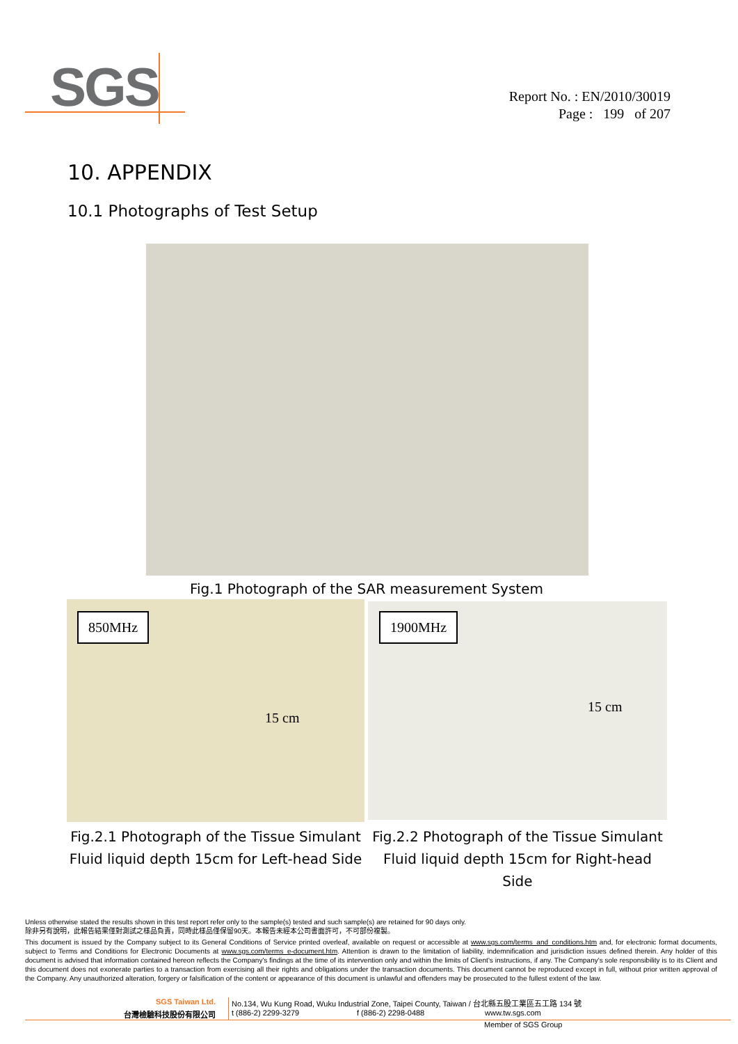SGS
Report No. : EN/2010/30019
Page : 199 of 207
10. APPENDIX
10.1 Photographs of Test Setup
Fig.1 Photograph of the SAR measurement System
850MHz 1900MHz
15 cm
15 cm
Fig.2.1 Photograph of the Tissue Simulant Fluid liquid depth 15cm for Left-head Side
Fig.2.2 Photograph of the Tissue Simulant Fluid liquid depth 15cm for Right-head Side
Unless otherwise stated the results shown in this test report refer only to the sample(s) tested and such sample(s) are retained for 90 days only.
除非另有說明，此報告結果僅對測試之樣品負責，同時此樣品僅保留90天。本報告未經本公司書面許可，不可部份複製。
This document is issued by the Company subject to its General Conditions of Service printed overleaf, available on request or accessible at www.sgs.com/terms_and_conditions.htm and, for electronic format documents, subject to Terms and Conditions for Electronic Documents at www.sgs.com/terms_e-document.htm. Attention is drawn to the limitation of liability, indemnification and jurisdiction issues defined therein. Any holder of this document is advised that information contained hereon reflects the Company's findings at the time of its intervention only and within the limits of Client's instructions, if any. The Company's sole responsibility is to its Client and this document does not exonerate parties to a transaction from exercising all their rights and obligations under the transaction documents. This document cannot be reproduced except in full, without prior written approval of the Company. Any unauthorized alteration, forgery or falsification of the content or appearance of this document is unlawful and offenders may be prosecuted to the fullest extent of the law.
SGS Taiwan Ltd. No.134, Wu Kung Road, Wuku Industrial Zone, Taipei County, Taiwan / 台北縣五股工業區五工路 134 號
台灣檢驗科技股份有限公司 t (886-2) 2299-3279 f (886-2) 2298-0488 www.tw.sgs.com
Member of SGS Group